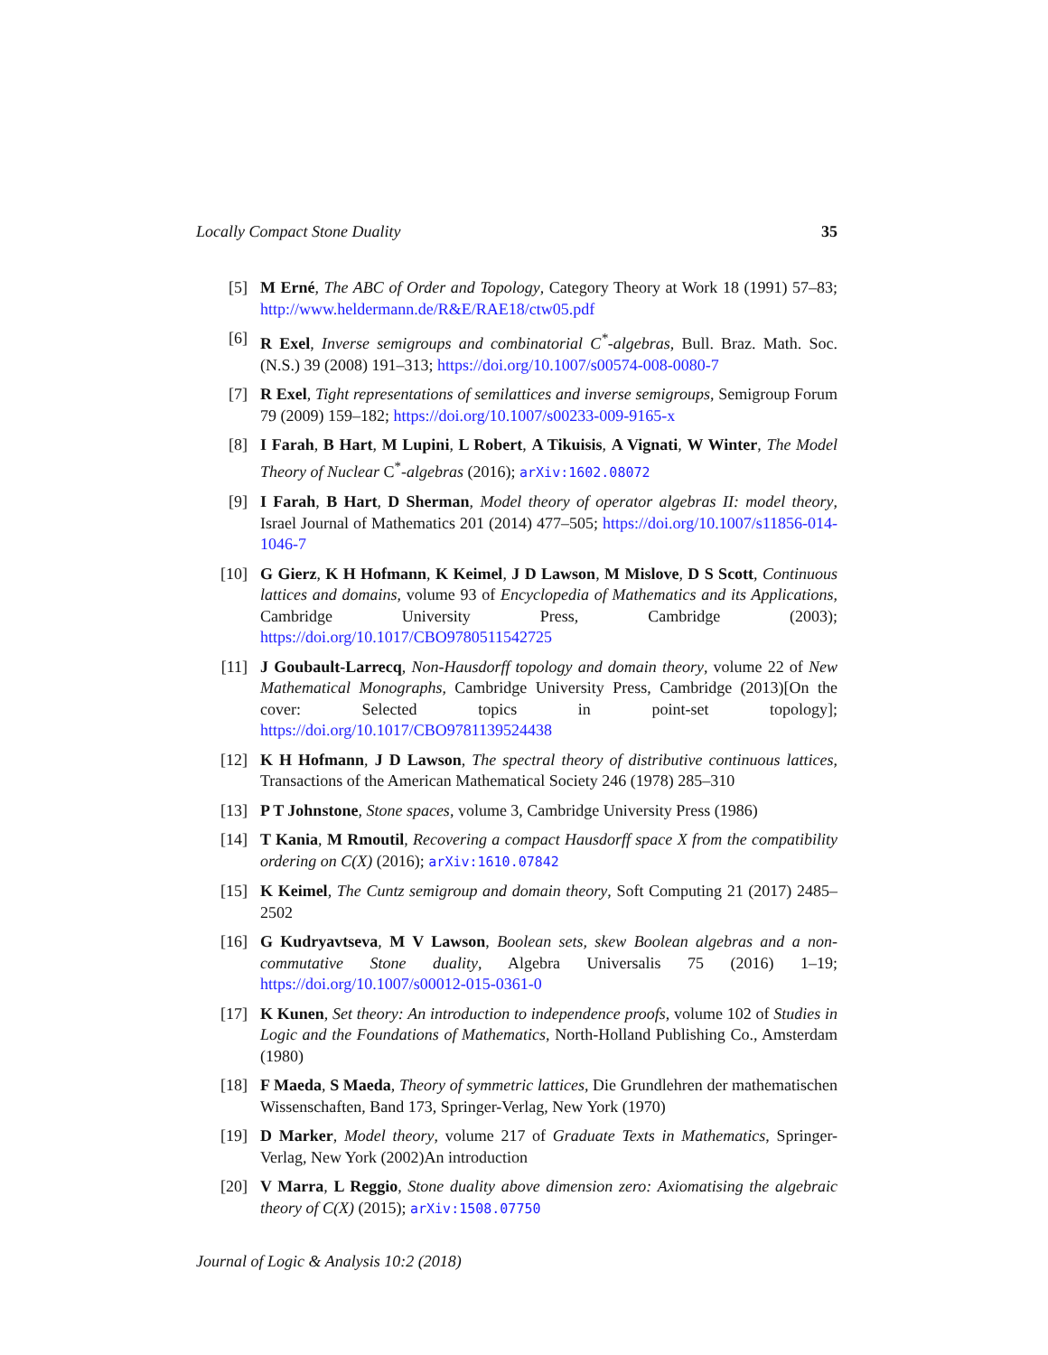Locally Compact Stone Duality 35
[5] M Erné, The ABC of Order and Topology, Category Theory at Work 18 (1991) 57–83; http://www.heldermann.de/R&E/RAE18/ctw05.pdf
[6] R Exel, Inverse semigroups and combinatorial C<sup>*</sup>-algebras, Bull. Braz. Math. Soc. (N.S.) 39 (2008) 191–313; https://doi.org/10.1007/s00574-008-0080-7
[7] R Exel, Tight representations of semilattices and inverse semigroups, Semigroup Forum 79 (2009) 159–182; https://doi.org/10.1007/s00233-009-9165-x
[8] I Farah, B Hart, M Lupini, L Robert, A Tikuisis, A Vignati, W Winter, The Model Theory of Nuclear C<sup>*</sup>-algebras (2016); arXiv:1602.08072
[9] I Farah, B Hart, D Sherman, Model theory of operator algebras II: model theory, Israel Journal of Mathematics 201 (2014) 477–505; https://doi.org/10.1007/s11856-014-1046-7
[10] G Gierz, K H Hofmann, K Keimel, J D Lawson, M Mislove, D S Scott, Continuous lattices and domains, volume 93 of Encyclopedia of Mathematics and its Applications, Cambridge University Press, Cambridge (2003); https://doi.org/10.1017/CBO9780511542725
[11] J Goubault-Larrecq, Non-Hausdorff topology and domain theory, volume 22 of New Mathematical Monographs, Cambridge University Press, Cambridge (2013)[On the cover: Selected topics in point-set topology]; https://doi.org/10.1017/CBO9781139524438
[12] K H Hofmann, J D Lawson, The spectral theory of distributive continuous lattices, Transactions of the American Mathematical Society 246 (1978) 285–310
[13] P T Johnstone, Stone spaces, volume 3, Cambridge University Press (1986)
[14] T Kania, M Rmoutil, Recovering a compact Hausdorff space X from the compatibility ordering on C(X) (2016); arXiv:1610.07842
[15] K Keimel, The Cuntz semigroup and domain theory, Soft Computing 21 (2017) 2485–2502
[16] G Kudryavtseva, M V Lawson, Boolean sets, skew Boolean algebras and a non-commutative Stone duality, Algebra Universalis 75 (2016) 1–19; https://doi.org/10.1007/s00012-015-0361-0
[17] K Kunen, Set theory: An introduction to independence proofs, volume 102 of Studies in Logic and the Foundations of Mathematics, North-Holland Publishing Co., Amsterdam (1980)
[18] F Maeda, S Maeda, Theory of symmetric lattices, Die Grundlehren der mathematischen Wissenschaften, Band 173, Springer-Verlag, New York (1970)
[19] D Marker, Model theory, volume 217 of Graduate Texts in Mathematics, Springer-Verlag, New York (2002)An introduction
[20] V Marra, L Reggio, Stone duality above dimension zero: Axiomatising the algebraic theory of C(X) (2015); arXiv:1508.07750
Journal of Logic & Analysis 10:2 (2018)